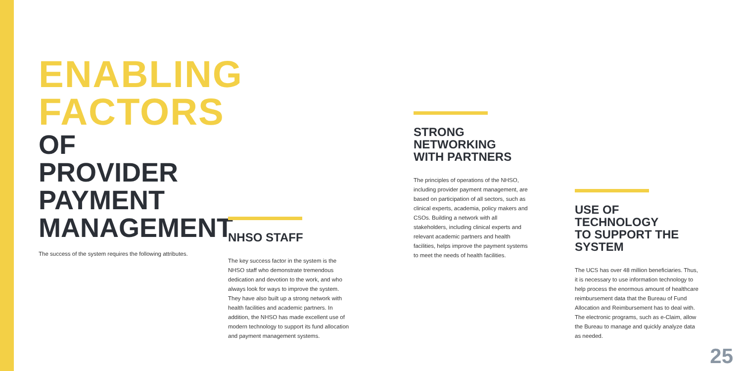ENABLING
FACTORS
OF PROVIDER
PAYMENT
MANAGEMENT
The success of the system requires the following attributes.
NHSO STAFF
The key success factor in the system is the NHSO staff who demonstrate tremendous dedication and devotion to the work, and who always look for ways to improve the system. They have also built up a strong network with health facilities and academic partners. In addition, the NHSO has made excellent use of modern technology to support its fund allocation and payment management systems.
STRONG NETWORKING
WITH PARTNERS
The principles of operations of the NHSO, including provider payment management, are based on participation of all sectors, such as clinical experts, academia, policy makers and CSOs. Building a network with all stakeholders, including clinical experts and relevant academic partners and health facilities, helps improve the payment systems to meet the needs of health facilities.
USE OF TECHNOLOGY
TO SUPPORT THE SYSTEM
The UCS has over 48 million beneficiaries. Thus, it is necessary to use information technology to help process the enormous amount of healthcare reimbursement data that the Bureau of Fund Allocation and Reimbursement has to deal with. The electronic programs, such as e-Claim, allow the Bureau to manage and quickly analyze data as needed.
25